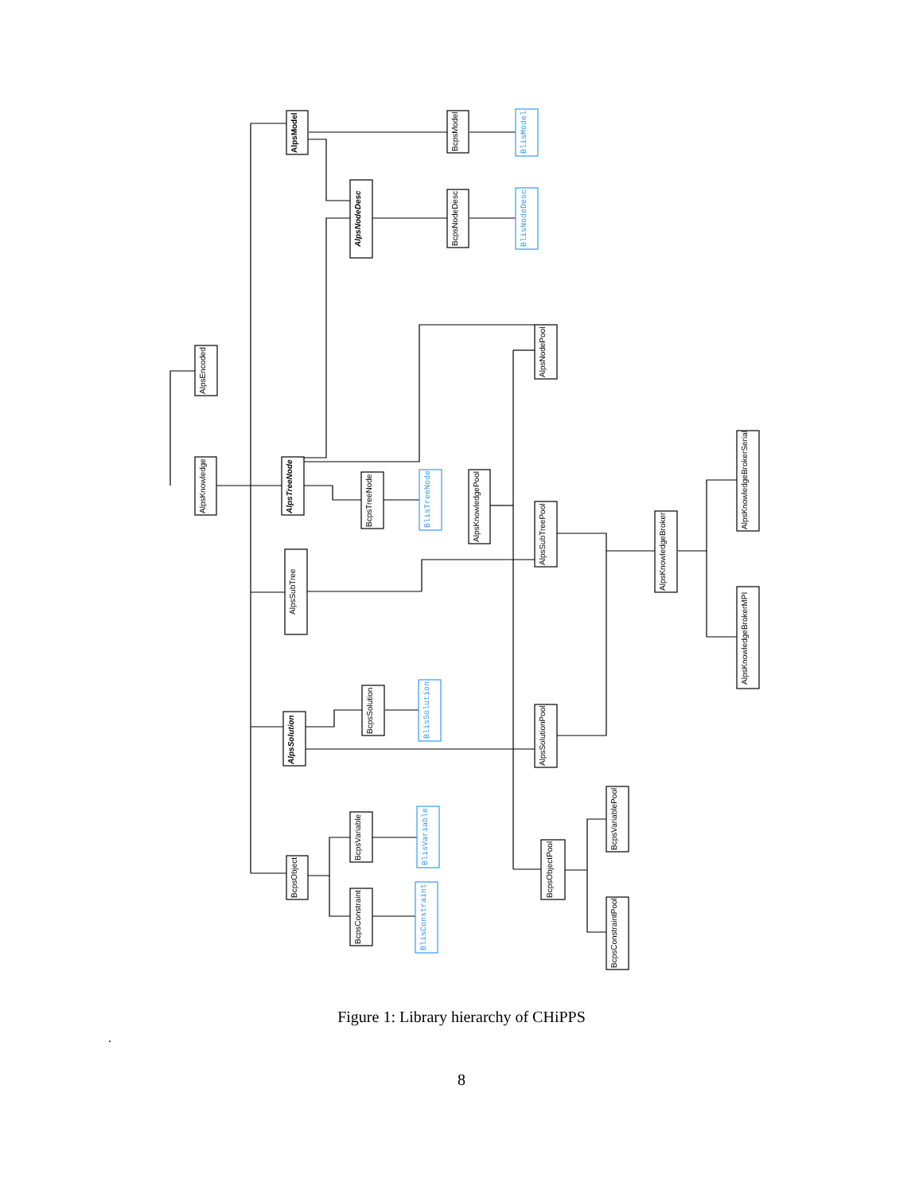AlpsModel
BcpsModel
AlpsNodeDesc
BcpsNodeDesc
AlpsEncoded
AlpsNodePool
AlpsKnowledge
AlpsTreeNode
BcpsTreeNode
AlpsKnowledgePool
AlpsSubTreePool
AlpsKnowledgeBroker
AlpsKnowledgeBrokerSerial
AlpsSubTree
AlpsKnowledgeBrokerMPI
BcpsSolution
AlpsSolution
AlpsSolutionPool
BcpsVariable
BcpsVariablePool
BcpsObject
BcpsObjectPool
BcpsConstraint
BcpsConstraintPool
BlisModel
BlisNodeDesc
BlisTreeNode
BlisSolution
BlisVariable
BlisConstraint
Figure 1: Library hierarchy of CHiPPS
.
8